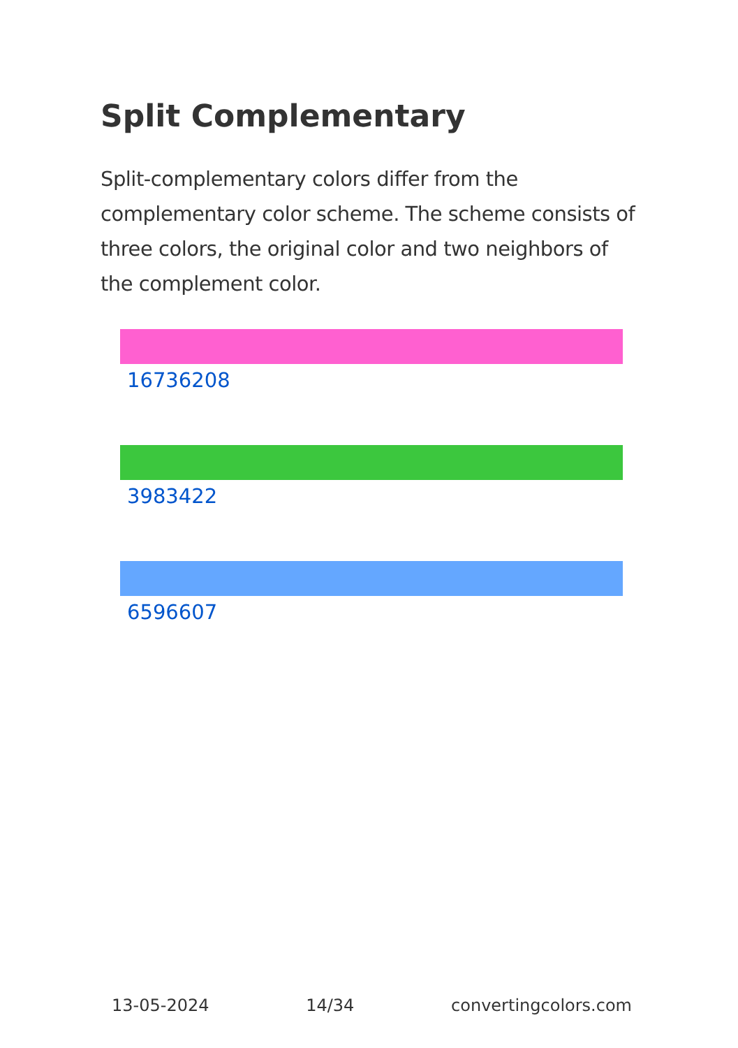Split Complementary
Split-complementary colors differ from the complementary color scheme. The scheme consists of three colors, the original color and two neighbors of the complement color.
16736208
3983422
6596607
13-05-2024 14/34 convertingcolors.com